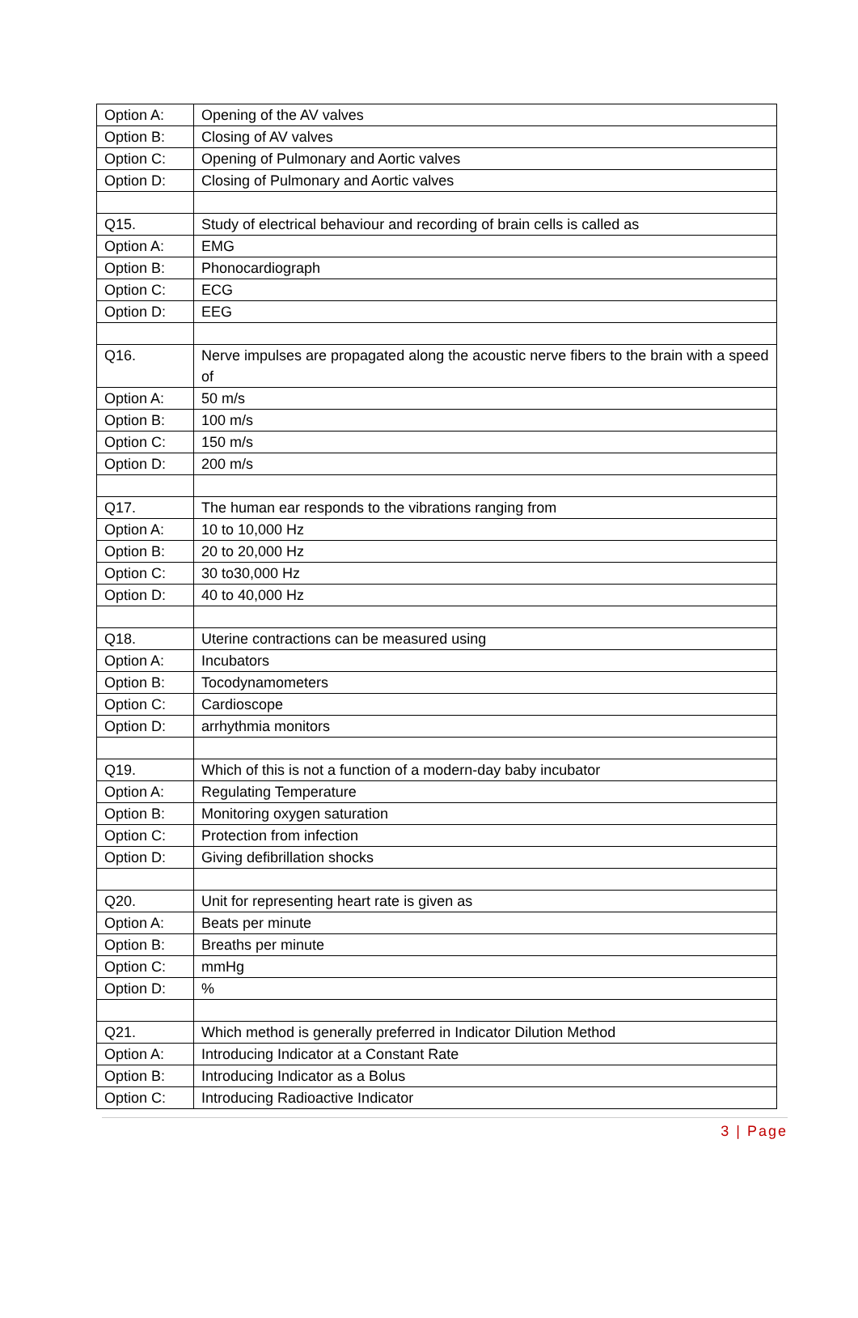| Option A: | Opening of the AV valves |
| Option B: | Closing of AV valves |
| Option C: | Opening of Pulmonary and Aortic valves |
| Option D: | Closing of Pulmonary and Aortic valves |
| Q15. | Study of electrical behaviour and recording of brain cells is called as |
| Option A: | EMG |
| Option B: | Phonocardiograph |
| Option C: | ECG |
| Option D: | EEG |
| Q16. | Nerve impulses are propagated along the acoustic nerve fibers to the brain with a speed of |
| Option A: | 50 m/s |
| Option B: | 100 m/s |
| Option C: | 150 m/s |
| Option D: | 200 m/s |
| Q17. | The human ear responds to the vibrations ranging from |
| Option A: | 10 to 10,000 Hz |
| Option B: | 20 to 20,000 Hz |
| Option C: | 30 to30,000 Hz |
| Option D: | 40 to 40,000 Hz |
| Q18. | Uterine contractions can be measured using |
| Option A: | Incubators |
| Option B: | Tocodynamometers |
| Option C: | Cardioscope |
| Option D: | arrhythmia monitors |
| Q19. | Which of this is not a function of a modern-day baby incubator |
| Option A: | Regulating Temperature |
| Option B: | Monitoring oxygen saturation |
| Option C: | Protection from infection |
| Option D: | Giving defibrillation shocks |
| Q20. | Unit for representing heart rate is given as |
| Option A: | Beats per minute |
| Option B: | Breaths per minute |
| Option C: | mmHg |
| Option D: | % |
| Q21. | Which method is generally preferred in Indicator Dilution Method |
| Option A: | Introducing Indicator at a Constant Rate |
| Option B: | Introducing Indicator as a Bolus |
| Option C: | Introducing Radioactive Indicator |
3 | Page